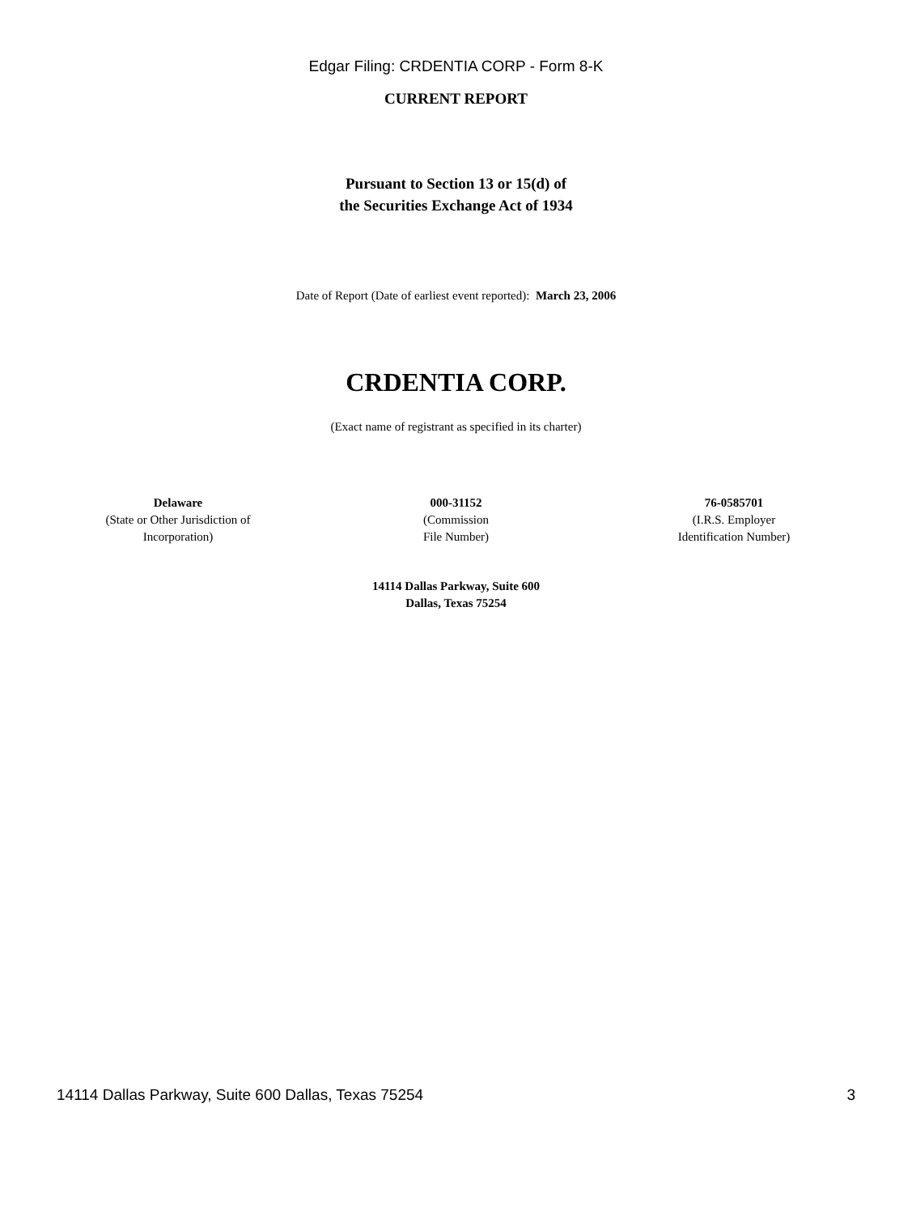Edgar Filing: CRDENTIA CORP - Form 8-K
CURRENT REPORT
Pursuant to Section 13 or 15(d) of
the Securities Exchange Act of 1934
Date of Report (Date of earliest event reported): March 23, 2006
CRDENTIA CORP.
(Exact name of registrant as specified in its charter)
Delaware
(State or Other Jurisdiction of
Incorporation)
000-31152
(Commission
File Number)
76-0585701
(I.R.S. Employer
Identification Number)
14114 Dallas Parkway, Suite 600
Dallas, Texas 75254
14114 Dallas Parkway, Suite 600 Dallas, Texas 75254 3